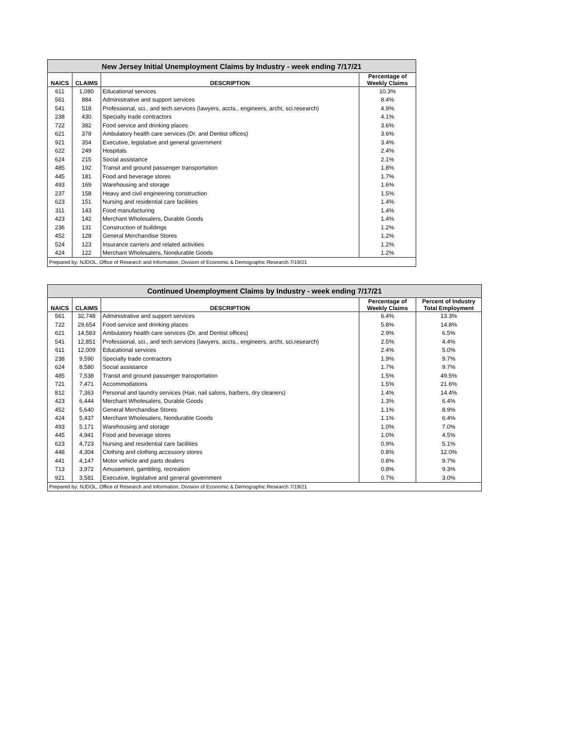| New Jersey Initial Unemployment Claims by Industry - week ending 7/17/21 | | | |
| --- | --- | --- | --- |
| NAICS | CLAIMS | DESCRIPTION | Percentage of Weekly Claims |
| 611 | 1,080 | Educational services | 10.3% |
| 561 | 884 | Administrative and support services | 8.4% |
| 541 | 518 | Professional, sci., and tech.services (lawyers, accts., engineers, archt, sci.research) | 4.9% |
| 238 | 430 | Specialty trade contractors | 4.1% |
| 722 | 382 | Food service and drinking places | 3.6% |
| 621 | 378 | Ambulatory health care services (Dr. and Dentist offices) | 3.6% |
| 921 | 354 | Executive, legislative and general government | 3.4% |
| 622 | 249 | Hospitals | 2.4% |
| 624 | 215 | Social assistance | 2.1% |
| 485 | 192 | Transit and ground passenger transportation | 1.8% |
| 445 | 181 | Food and beverage stores | 1.7% |
| 493 | 169 | Warehousing and storage | 1.6% |
| 237 | 158 | Heavy and civil engineering construction | 1.5% |
| 623 | 151 | Nursing and residential care facilities | 1.4% |
| 311 | 143 | Food manufacturing | 1.4% |
| 423 | 142 | Merchant Wholesalers, Durable Goods | 1.4% |
| 236 | 131 | Construction of buildings | 1.2% |
| 452 | 128 | General Merchandise Stores | 1.2% |
| 524 | 123 | Insurance carriers and related activities | 1.2% |
| 424 | 122 | Merchant Wholesalers, Nondurable Goods | 1.2% |
| Prepared by: NJDOL, Office of Research and Information, Division of Economic & Demographic Research 7/19/21 | | | |
| Continued Unemployment Claims by Industry - week ending 7/17/21 | | | | |
| --- | --- | --- | --- | --- |
| NAICS | CLAIMS | DESCRIPTION | Percentage of Weekly Claims | Percent of Industry Total Employment |
| 561 | 32,748 | Administrative and support services | 6.4% | 13.3% |
| 722 | 29,654 | Food service and drinking places | 5.8% | 14.8% |
| 621 | 14,583 | Ambulatory health care services (Dr. and Dentist offices) | 2.9% | 6.5% |
| 541 | 12,851 | Professional, sci., and tech.services (lawyers, accts., engineers, archt, sci.research) | 2.5% | 4.4% |
| 611 | 12,009 | Educational services | 2.4% | 5.0% |
| 238 | 9,590 | Specialty trade contractors | 1.9% | 9.7% |
| 624 | 8,580 | Social assistance | 1.7% | 9.7% |
| 485 | 7,538 | Transit and ground passenger transportation | 1.5% | 49.5% |
| 721 | 7,471 | Accommodations | 1.5% | 21.6% |
| 812 | 7,363 | Personal and laundry services (Hair, nail salons, barbers, dry cleaners) | 1.4% | 14.4% |
| 423 | 6,444 | Merchant Wholesalers, Durable Goods | 1.3% | 6.4% |
| 452 | 5,640 | General Merchandise Stores | 1.1% | 8.9% |
| 424 | 5,437 | Merchant Wholesalers, Nondurable Goods | 1.1% | 6.4% |
| 493 | 5,171 | Warehousing and storage | 1.0% | 7.0% |
| 445 | 4,941 | Food and beverage stores | 1.0% | 4.5% |
| 623 | 4,723 | Nursing and residential care facilities | 0.9% | 5.1% |
| 448 | 4,304 | Clothing and clothing accessory stores | 0.8% | 12.0% |
| 441 | 4,147 | Motor vehicle and parts dealers | 0.8% | 9.7% |
| 713 | 3,972 | Amusement, gambling, recreation | 0.8% | 9.3% |
| 921 | 3,581 | Executive, legislative and general government | 0.7% | 3.0% |
| Prepared by: NJDOL, Office of Research and Information, Division of Economic & Demographic Research 7/19/21 | | | | |